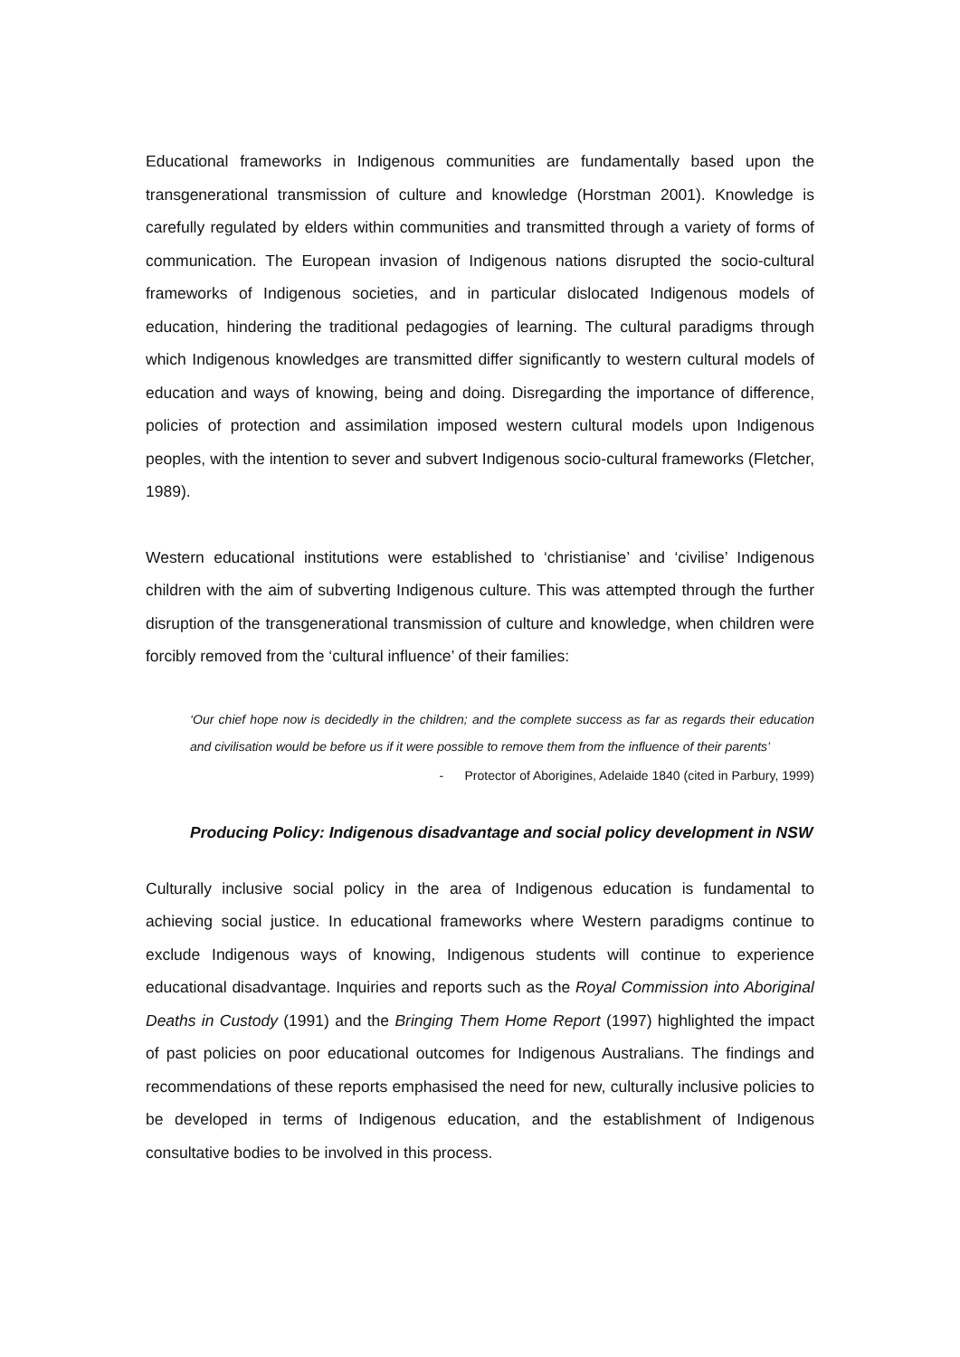Educational frameworks in Indigenous communities are fundamentally based upon the transgenerational transmission of culture and knowledge (Horstman 2001). Knowledge is carefully regulated by elders within communities and transmitted through a variety of forms of communication. The European invasion of Indigenous nations disrupted the socio-cultural frameworks of Indigenous societies, and in particular dislocated Indigenous models of education, hindering the traditional pedagogies of learning. The cultural paradigms through which Indigenous knowledges are transmitted differ significantly to western cultural models of education and ways of knowing, being and doing. Disregarding the importance of difference, policies of protection and assimilation imposed western cultural models upon Indigenous peoples, with the intention to sever and subvert Indigenous socio-cultural frameworks (Fletcher, 1989).
Western educational institutions were established to ‘christianise’ and ‘civilise’ Indigenous children with the aim of subverting Indigenous culture. This was attempted through the further disruption of the transgenerational transmission of culture and knowledge, when children were forcibly removed from the ‘cultural influence’ of their families:
‘Our chief hope now is decidedly in the children; and the complete success as far as regards their education and civilisation would be before us if it were possible to remove them from the influence of their parents’
- Protector of Aborigines, Adelaide 1840 (cited in Parbury, 1999)
Producing Policy: Indigenous disadvantage and social policy development in NSW
Culturally inclusive social policy in the area of Indigenous education is fundamental to achieving social justice. In educational frameworks where Western paradigms continue to exclude Indigenous ways of knowing, Indigenous students will continue to experience educational disadvantage. Inquiries and reports such as the Royal Commission into Aboriginal Deaths in Custody (1991) and the Bringing Them Home Report (1997) highlighted the impact of past policies on poor educational outcomes for Indigenous Australians. The findings and recommendations of these reports emphasised the need for new, culturally inclusive policies to be developed in terms of Indigenous education, and the establishment of Indigenous consultative bodies to be involved in this process.